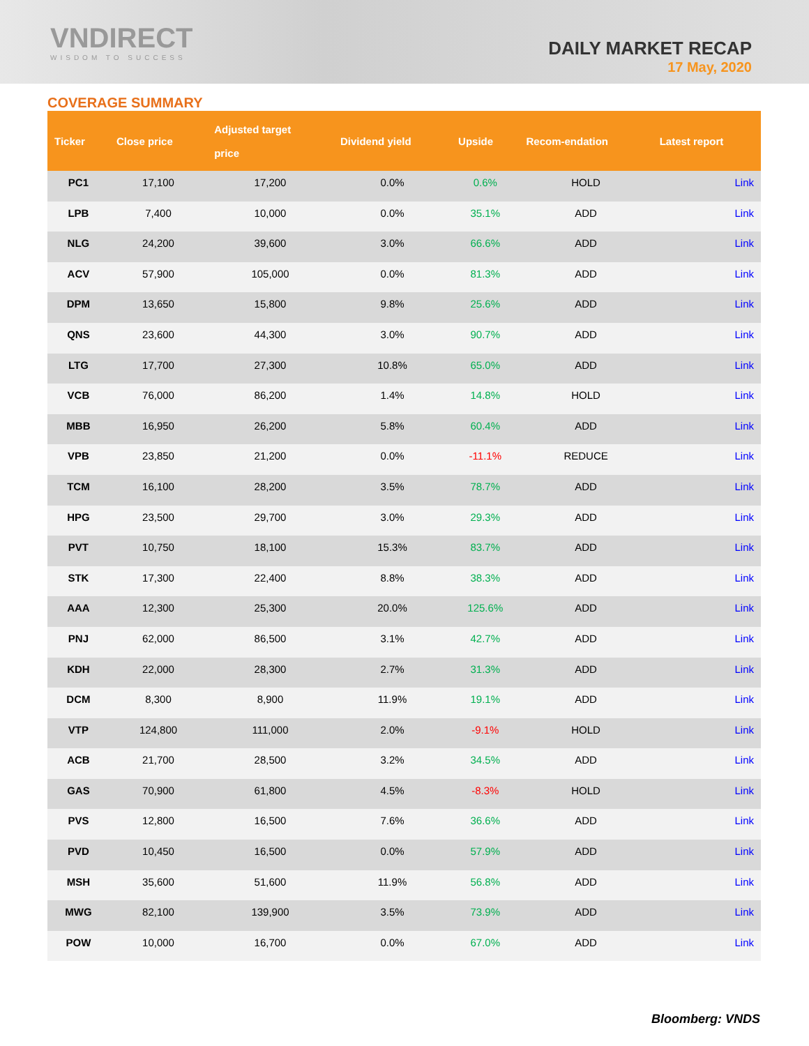VNDIRECT
WISDOM TO SUCCESS
DAILY MARKET RECAP
17 May, 2020
COVERAGE SUMMARY
| Ticker | Close price | Adjusted target price | Dividend yield | Upside | Recom-endation | Latest report |
| --- | --- | --- | --- | --- | --- | --- |
| PC1 | 17,100 | 17,200 | 0.0% | 0.6% | HOLD | Link |
| LPB | 7,400 | 10,000 | 0.0% | 35.1% | ADD | Link |
| NLG | 24,200 | 39,600 | 3.0% | 66.6% | ADD | Link |
| ACV | 57,900 | 105,000 | 0.0% | 81.3% | ADD | Link |
| DPM | 13,650 | 15,800 | 9.8% | 25.6% | ADD | Link |
| QNS | 23,600 | 44,300 | 3.0% | 90.7% | ADD | Link |
| LTG | 17,700 | 27,300 | 10.8% | 65.0% | ADD | Link |
| VCB | 76,000 | 86,200 | 1.4% | 14.8% | HOLD | Link |
| MBB | 16,950 | 26,200 | 5.8% | 60.4% | ADD | Link |
| VPB | 23,850 | 21,200 | 0.0% | -11.1% | REDUCE | Link |
| TCM | 16,100 | 28,200 | 3.5% | 78.7% | ADD | Link |
| HPG | 23,500 | 29,700 | 3.0% | 29.3% | ADD | Link |
| PVT | 10,750 | 18,100 | 15.3% | 83.7% | ADD | Link |
| STK | 17,300 | 22,400 | 8.8% | 38.3% | ADD | Link |
| AAA | 12,300 | 25,300 | 20.0% | 125.6% | ADD | Link |
| PNJ | 62,000 | 86,500 | 3.1% | 42.7% | ADD | Link |
| KDH | 22,000 | 28,300 | 2.7% | 31.3% | ADD | Link |
| DCM | 8,300 | 8,900 | 11.9% | 19.1% | ADD | Link |
| VTP | 124,800 | 111,000 | 2.0% | -9.1% | HOLD | Link |
| ACB | 21,700 | 28,500 | 3.2% | 34.5% | ADD | Link |
| GAS | 70,900 | 61,800 | 4.5% | -8.3% | HOLD | Link |
| PVS | 12,800 | 16,500 | 7.6% | 36.6% | ADD | Link |
| PVD | 10,450 | 16,500 | 0.0% | 57.9% | ADD | Link |
| MSH | 35,600 | 51,600 | 11.9% | 56.8% | ADD | Link |
| MWG | 82,100 | 139,900 | 3.5% | 73.9% | ADD | Link |
| POW | 10,000 | 16,700 | 0.0% | 67.0% | ADD | Link |
Bloomberg: VNDS